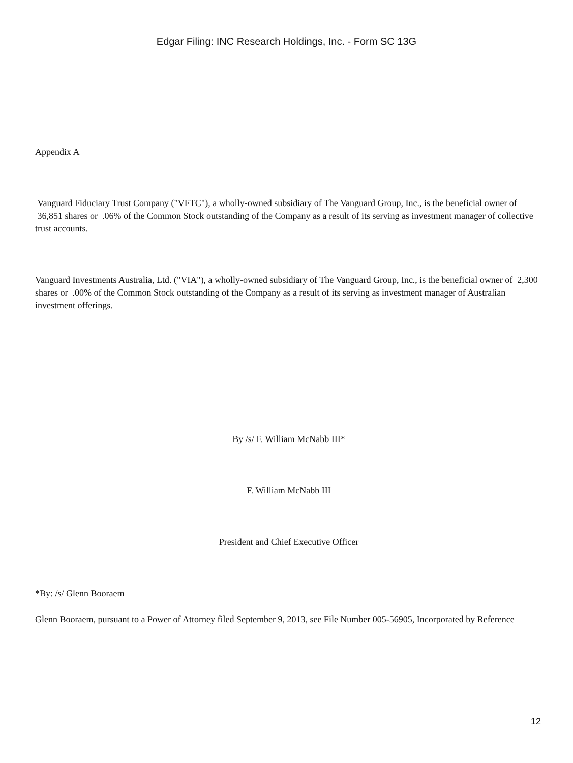Edgar Filing: INC Research Holdings, Inc. - Form SC 13G
Appendix A
Vanguard Fiduciary Trust Company ("VFTC"), a wholly-owned subsidiary of The Vanguard Group, Inc., is the beneficial owner of 36,851 shares or .06% of the Common Stock outstanding of the Company as a result of its serving as investment manager of collective trust accounts.
Vanguard Investments Australia, Ltd. ("VIA"), a wholly-owned subsidiary of The Vanguard Group, Inc., is the beneficial owner of 2,300 shares or .00% of the Common Stock outstanding of the Company as a result of its serving as investment manager of Australian investment offerings.
By /s/ F. William McNabb III*
F. William McNabb III
President and Chief Executive Officer
*By: /s/ Glenn Booraem
Glenn Booraem, pursuant to a Power of Attorney filed September 9, 2013, see File Number 005-56905, Incorporated by Reference
12